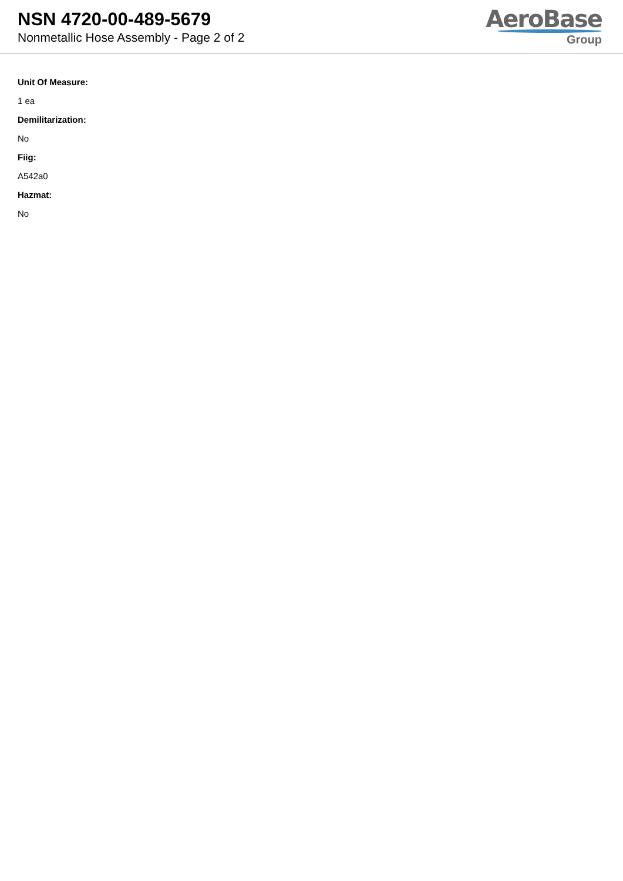NSN 4720-00-489-5679
Nonmetallic Hose Assembly - Page 2 of 2
AeroBase
Group
Unit Of Measure:
1 ea
Demilitarization:
No
Fiig:
A542a0
Hazmat:
No